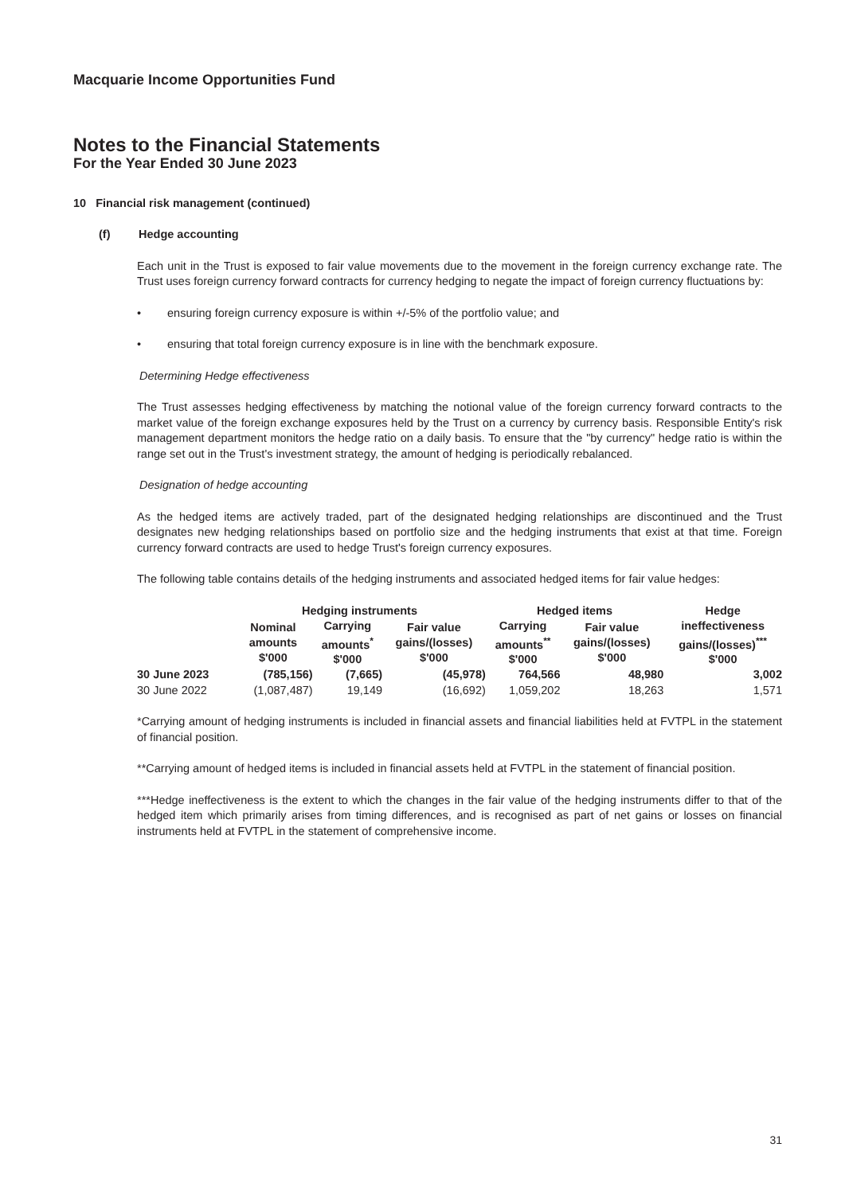Macquarie Income Opportunities Fund
Notes to the Financial Statements
For the Year Ended 30 June 2023
10 Financial risk management (continued)
(f) Hedge accounting
Each unit in the Trust is exposed to fair value movements due to the movement in the foreign currency exchange rate. The Trust uses foreign currency forward contracts for currency hedging to negate the impact of foreign currency fluctuations by:
• ensuring foreign currency exposure is within +/-5% of the portfolio value; and
• ensuring that total foreign currency exposure is in line with the benchmark exposure.
Determining Hedge effectiveness
The Trust assesses hedging effectiveness by matching the notional value of the foreign currency forward contracts to the market value of the foreign exchange exposures held by the Trust on a currency by currency basis. Responsible Entity's risk management department monitors the hedge ratio on a daily basis. To ensure that the "by currency" hedge ratio is within the range set out in the Trust's investment strategy, the amount of hedging is periodically rebalanced.
Designation of hedge accounting
As the hedged items are actively traded, part of the designated hedging relationships are discontinued and the Trust designates new hedging relationships based on portfolio size and the hedging instruments that exist at that time. Foreign currency forward contracts are used to hedge Trust's foreign currency exposures.
The following table contains details of the hedging instruments and associated hedged items for fair value hedges:
| | Hedging instruments | | | Hedged items | | Hedge |
| --- | --- | --- | --- | --- | --- | --- |
| | Nominal amounts $'000 | Carrying amounts<sup>*</sup> $'000 | Fair value gains/(losses) $'000 | Carrying amounts<sup>**</sup> $'000 | Fair value gains/(losses) $'000 | ineffectiveness gains/(losses)<sup>***</sup> $'000 |
| 30 June 2023 | (785,156) | (7,665) | (45,978) | 764,566 | 48,980 | 3,002 |
| 30 June 2022 | (1,087,487) | 19,149 | (16,692) | 1,059,202 | 18,263 | 1,571 |
*Carrying amount of hedging instruments is included in financial assets and financial liabilities held at FVTPL in the statement of financial position.
**Carrying amount of hedged items is included in financial assets held at FVTPL in the statement of financial position.
***Hedge ineffectiveness is the extent to which the changes in the fair value of the hedging instruments differ to that of the hedged item which primarily arises from timing differences, and is recognised as part of net gains or losses on financial instruments held at FVTPL in the statement of comprehensive income.
31